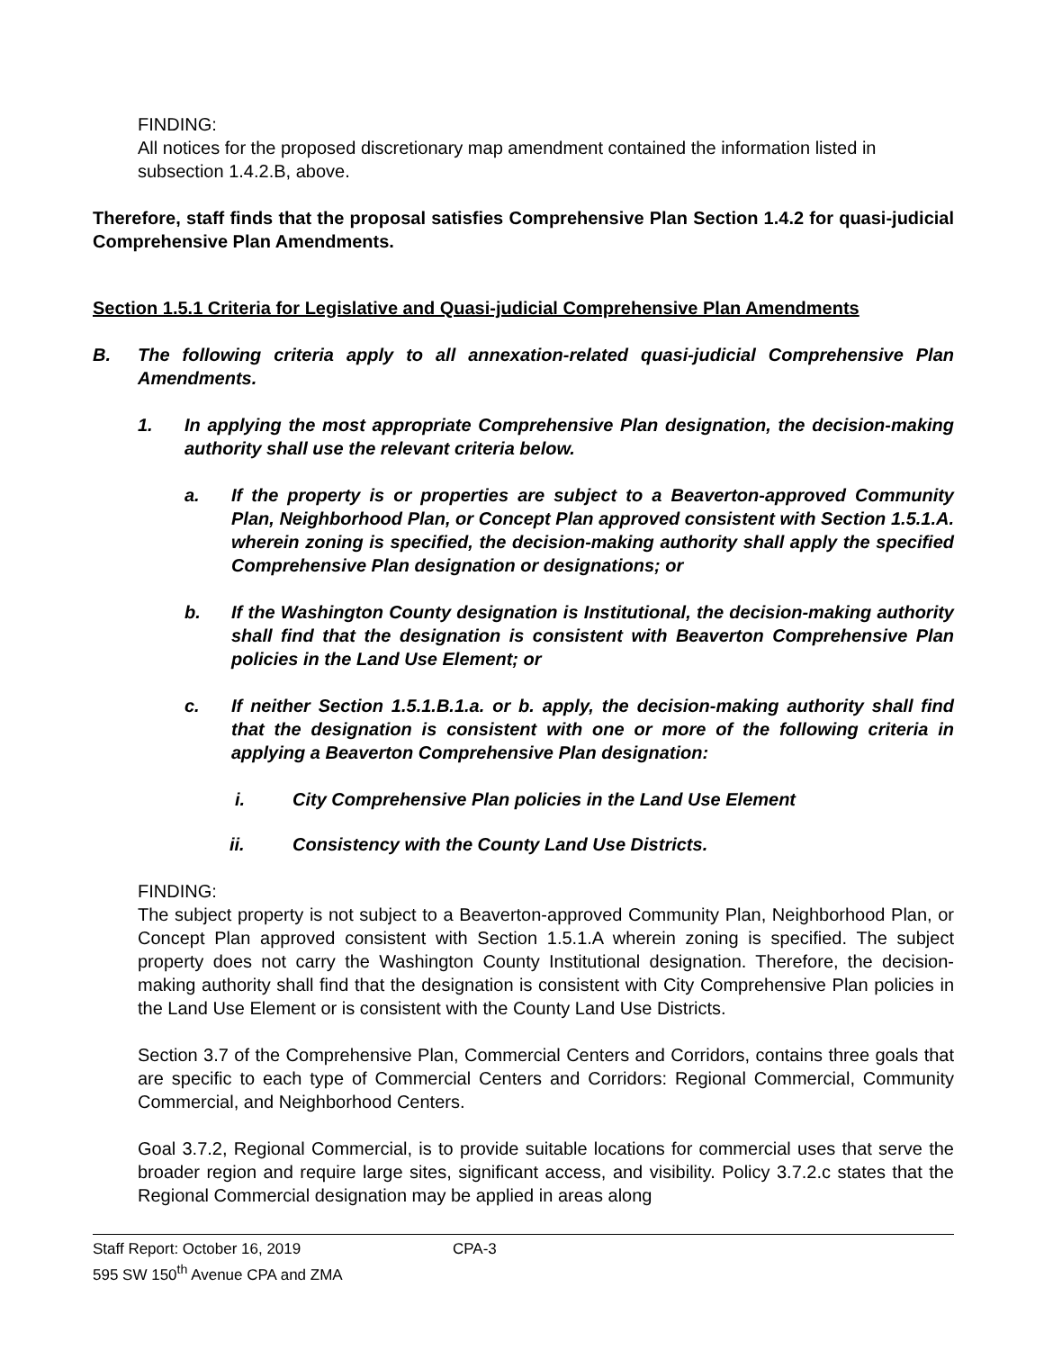FINDING:
All notices for the proposed discretionary map amendment contained the information listed in subsection 1.4.2.B, above.
Therefore, staff finds that the proposal satisfies Comprehensive Plan Section 1.4.2 for quasi-judicial Comprehensive Plan Amendments.
Section 1.5.1 Criteria for Legislative and Quasi-judicial Comprehensive Plan Amendments
B. The following criteria apply to all annexation-related quasi-judicial Comprehensive Plan Amendments.
1. In applying the most appropriate Comprehensive Plan designation, the decision-making authority shall use the relevant criteria below.
a. If the property is or properties are subject to a Beaverton-approved Community Plan, Neighborhood Plan, or Concept Plan approved consistent with Section 1.5.1.A. wherein zoning is specified, the decision-making authority shall apply the specified Comprehensive Plan designation or designations; or
b. If the Washington County designation is Institutional, the decision-making authority shall find that the designation is consistent with Beaverton Comprehensive Plan policies in the Land Use Element; or
c. If neither Section 1.5.1.B.1.a. or b. apply, the decision-making authority shall find that the designation is consistent with one or more of the following criteria in applying a Beaverton Comprehensive Plan designation:
i. City Comprehensive Plan policies in the Land Use Element
ii. Consistency with the County Land Use Districts.
FINDING:
The subject property is not subject to a Beaverton-approved Community Plan, Neighborhood Plan, or Concept Plan approved consistent with Section 1.5.1.A wherein zoning is specified. The subject property does not carry the Washington County Institutional designation. Therefore, the decision-making authority shall find that the designation is consistent with City Comprehensive Plan policies in the Land Use Element or is consistent with the County Land Use Districts.
Section 3.7 of the Comprehensive Plan, Commercial Centers and Corridors, contains three goals that are specific to each type of Commercial Centers and Corridors: Regional Commercial, Community Commercial, and Neighborhood Centers.
Goal 3.7.2, Regional Commercial, is to provide suitable locations for commercial uses that serve the broader region and require large sites, significant access, and visibility. Policy 3.7.2.c states that the Regional Commercial designation may be applied in areas along
Staff Report: October 16, 2019
595 SW 150<sup>th</sup> Avenue CPA and ZMA
CPA-3